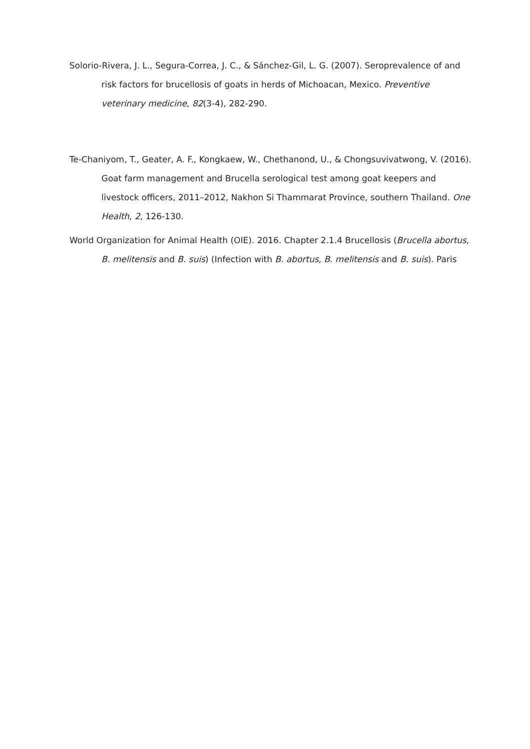Solorio-Rivera, J. L., Segura-Correa, J. C., & Sánchez-Gil, L. G. (2007). Seroprevalence of and risk factors for brucellosis of goats in herds of Michoacan, Mexico. Preventive veterinary medicine, 82(3-4), 282-290.
Te-Chaniyom, T., Geater, A. F., Kongkaew, W., Chethanond, U., & Chongsuvivatwong, V. (2016). Goat farm management and Brucella serological test among goat keepers and livestock officers, 2011–2012, Nakhon Si Thammarat Province, southern Thailand. One Health, 2, 126-130.
World Organization for Animal Health (OIE). 2016. Chapter 2.1.4 Brucellosis (Brucella abortus, B. melitensis and B. suis) (Infection with B. abortus, B. melitensis and B. suis). Paris